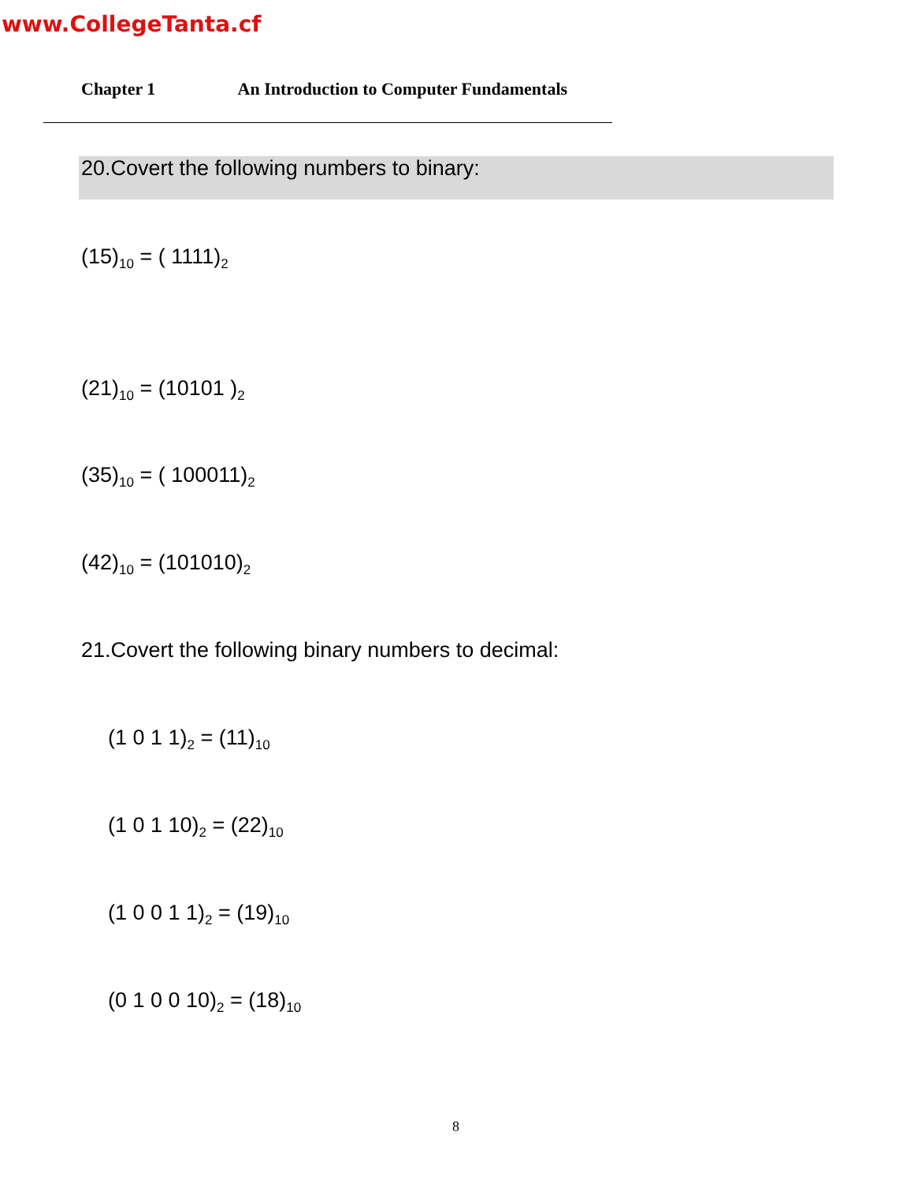www.CollegeTanta.cf
Chapter 1 An Introduction to Computer Fundamentals
20.Covert the following numbers to binary:
(15)<sub>10</sub> = ( 1111)<sub>2</sub>
(21)<sub>10</sub> = (10101 )<sub>2</sub>
(35)<sub>10</sub> = ( 100011)<sub>2</sub>
(42)<sub>10</sub> = (101010)<sub>2</sub>
21.Covert the following binary numbers to decimal:
(1 0 1 1)<sub>2</sub> = (11)<sub>10</sub>
(1 0 1 10)<sub>2</sub> = (22)<sub>10</sub>
(1 0 0 1 1)<sub>2</sub> = (19)<sub>10</sub>
(0 1 0 0 10)<sub>2</sub> = (18)<sub>10</sub>
8